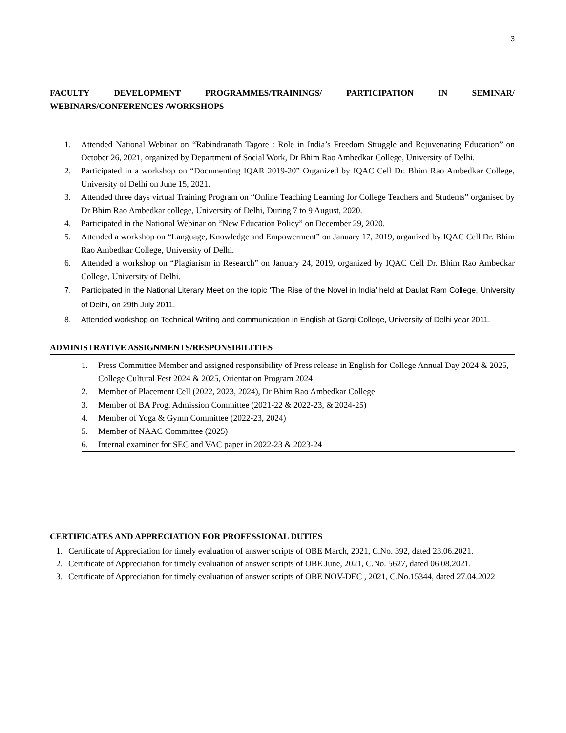3
FACULTY DEVELOPMENT PROGRAMMES/TRAININGS/ PARTICIPATION IN SEMINAR/
WEBINARS/CONFERENCES /WORKSHOPS
1. Attended National Webinar on “Rabindranath Tagore : Role in India’s Freedom Struggle and Rejuvenating Education” on October 26, 2021, organized by Department of Social Work, Dr Bhim Rao Ambedkar College, University of Delhi.
2. Participated in a workshop on “Documenting IQAR 2019-20” Organized by IQAC Cell Dr. Bhim Rao Ambedkar College, University of Delhi on June 15, 2021.
3. Attended three days virtual Training Program on “Online Teaching Learning for College Teachers and Students” organised by Dr Bhim Rao Ambedkar college, University of Delhi, During 7 to 9 August, 2020.
4. Participated in the National Webinar on “New Education Policy” on December 29, 2020.
5. Attended a workshop on “Language, Knowledge and Empowerment” on January 17, 2019, organized by IQAC Cell Dr. Bhim Rao Ambedkar College, University of Delhi.
6. Attended a workshop on “Plagiarism in Research” on January 24, 2019, organized by IQAC Cell Dr. Bhim Rao Ambedkar College, University of Delhi.
7. Participated in the National Literary Meet on the topic ‘The Rise of the Novel in India’ held at Daulat Ram College, University of Delhi, on 29th July 2011.
8. Attended workshop on Technical Writing and communication in English at Gargi College, University of Delhi year 2011.
ADMINISTRATIVE ASSIGNMENTS/RESPONSIBILITIES
1. Press Committee Member and assigned responsibility of Press release in English for College Annual Day 2024 & 2025, College Cultural Fest 2024 & 2025, Orientation Program 2024
2. Member of Placement Cell (2022, 2023, 2024), Dr Bhim Rao Ambedkar College
3. Member of BA Prog. Admission Committee (2021-22 & 2022-23, & 2024-25)
4. Member of Yoga & Gymn Committee (2022-23, 2024)
5. Member of NAAC Committee (2025)
6. Internal examiner for SEC and VAC paper in 2022-23 & 2023-24
CERTIFICATES AND APPRECIATION FOR PROFESSIONAL DUTIES
1. Certificate of Appreciation for timely evaluation of answer scripts of OBE March, 2021, C.No. 392, dated 23.06.2021.
2. Certificate of Appreciation for timely evaluation of answer scripts of OBE June, 2021, C.No. 5627, dated 06.08.2021.
3. Certificate of Appreciation for timely evaluation of answer scripts of OBE NOV-DEC , 2021, C.No.15344, dated 27.04.2022